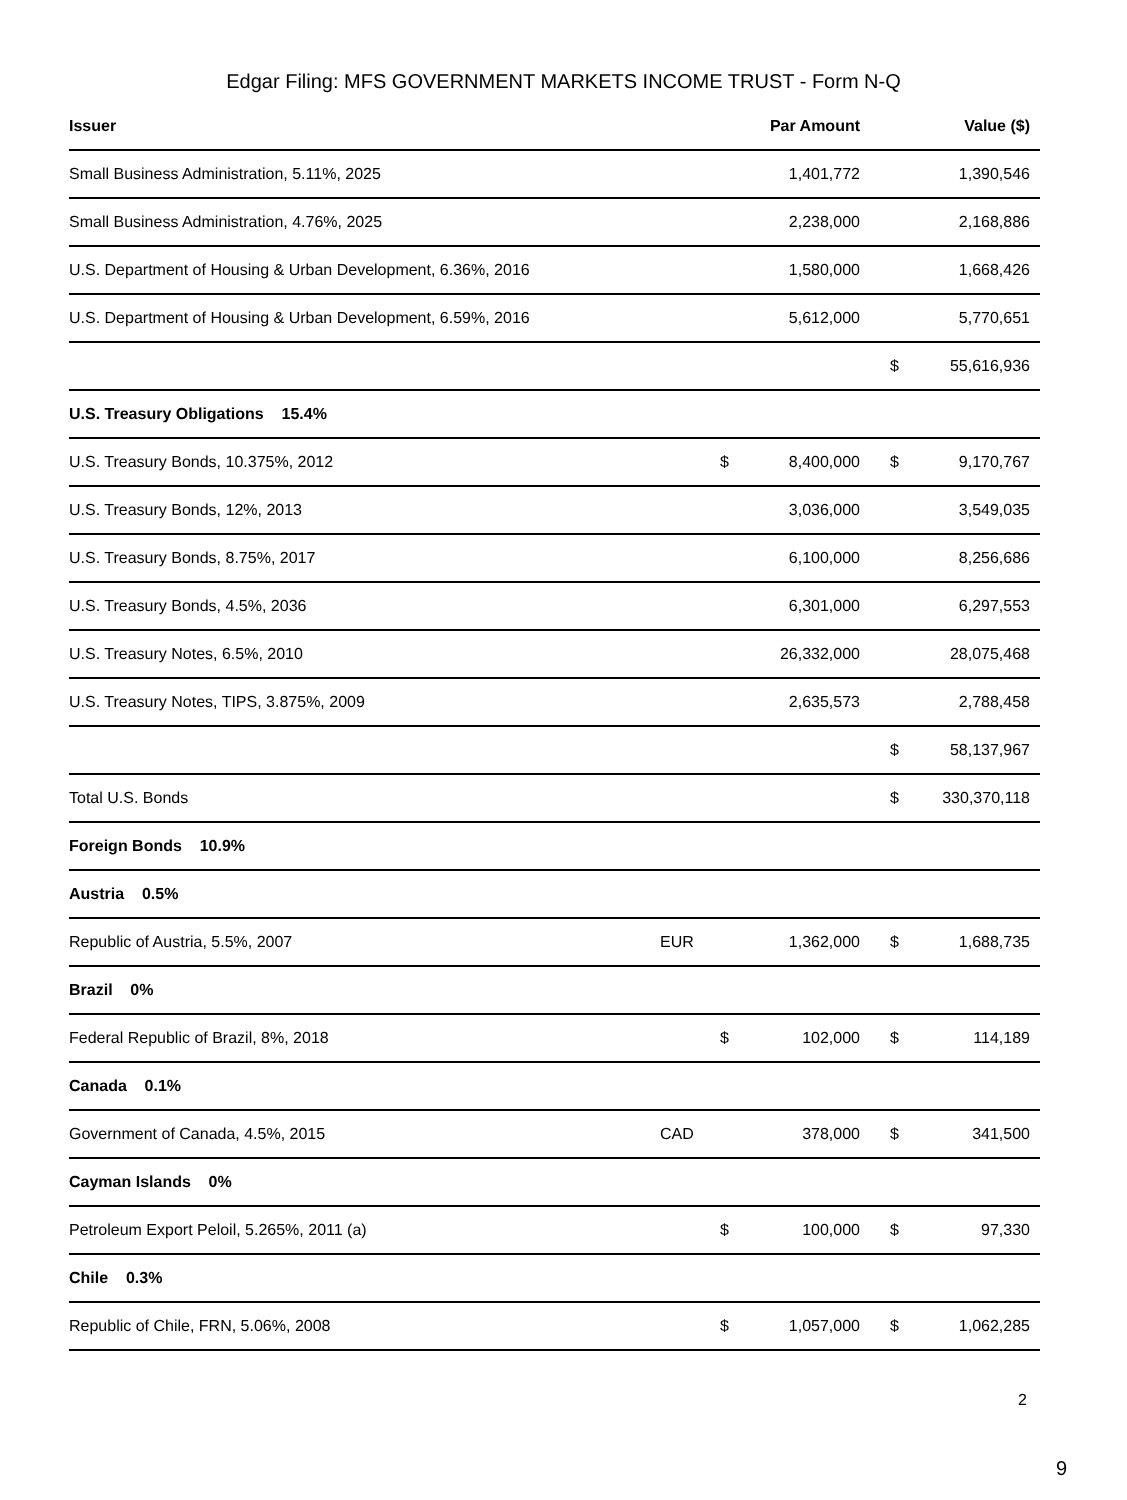Edgar Filing: MFS GOVERNMENT MARKETS INCOME TRUST - Form N-Q
| Issuer | | | Par Amount | | | Value ($) |
| --- | --- | --- | --- | --- | --- | --- |
| Small Business Administration, 5.11%, 2025 | | | 1,401,772 | | | 1,390,546 |
| Small Business Administration, 4.76%, 2025 | | | 2,238,000 | | | 2,168,886 |
| U.S. Department of Housing & Urban Development, 6.36%, 2016 | | | 1,580,000 | | | 1,668,426 |
| U.S. Department of Housing & Urban Development, 6.59%, 2016 | | | 5,612,000 | | | 5,770,651 |
| | | | | | $ | 55,616,936 |
| U.S. Treasury Obligations 15.4% | | | | | | |
| U.S. Treasury Bonds, 10.375%, 2012 | | $ | 8,400,000 | | $ | 9,170,767 |
| U.S. Treasury Bonds, 12%, 2013 | | | 3,036,000 | | | 3,549,035 |
| U.S. Treasury Bonds, 8.75%, 2017 | | | 6,100,000 | | | 8,256,686 |
| U.S. Treasury Bonds, 4.5%, 2036 | | | 6,301,000 | | | 6,297,553 |
| U.S. Treasury Notes, 6.5%, 2010 | | | 26,332,000 | | | 28,075,468 |
| U.S. Treasury Notes, TIPS, 3.875%, 2009 | | | 2,635,573 | | | 2,788,458 |
| | | | | | $ | 58,137,967 |
| Total U.S. Bonds | | | | | $ | 330,370,118 |
| Foreign Bonds 10.9% | | | | | | |
| Austria 0.5% | | | | | | |
| Republic of Austria, 5.5%, 2007 | EUR | | 1,362,000 | | $ | 1,688,735 |
| Brazil 0% | | | | | | |
| Federal Republic of Brazil, 8%, 2018 | | $ | 102,000 | | $ | 114,189 |
| Canada 0.1% | | | | | | |
| Government of Canada, 4.5%, 2015 | CAD | | 378,000 | | $ | 341,500 |
| Cayman Islands 0% | | | | | | |
| Petroleum Export Peloil, 5.265%, 2011 (a) | | $ | 100,000 | | $ | 97,330 |
| Chile 0.3% | | | | | | |
| Republic of Chile, FRN, 5.06%, 2008 | | $ | 1,057,000 | | $ | 1,062,285 |
2
9